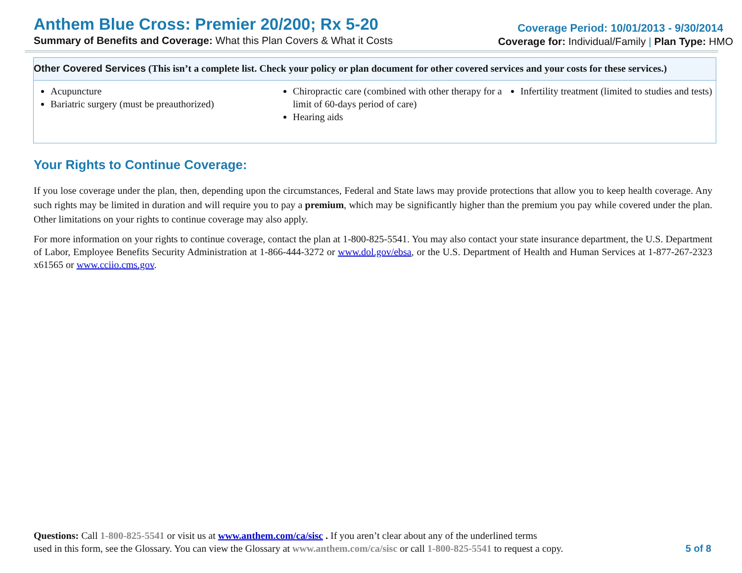Anthem Blue Cross: Premier 20/200; Rx 5-20
Summary of Benefits and Coverage: What this Plan Covers & What it Costs
Coverage Period: 10/01/2013 - 9/30/2014
Coverage for: Individual/Family | Plan Type: HMO
| Other Covered Services (This isn’t a complete list. Check your policy or plan document for other covered services and your costs for these services.) | | |
| --- | --- | --- |
| Acupuncture Bariatric surgery (must be preauthorized) | Chiropractic care (combined with other therapy for a limit of 60-days period of care) Hearing aids | Infertility treatment (limited to studies and tests) |
Your Rights to Continue Coverage:
If you lose coverage under the plan, then, depending upon the circumstances, Federal and State laws may provide protections that allow you to keep health coverage. Any such rights may be limited in duration and will require you to pay a premium, which may be significantly higher than the premium you pay while covered under the plan. Other limitations on your rights to continue coverage may also apply.
For more information on your rights to continue coverage, contact the plan at 1-800-825-5541. You may also contact your state insurance department, the U.S. Department of Labor, Employee Benefits Security Administration at 1-866-444-3272 or www.dol.gov/ebsa, or the U.S. Department of Health and Human Services at 1-877-267-2323 x61565 or www.cciio.cms.gov.
Questions: Call 1-800-825-5541 or visit us at www.anthem.com/ca/sisc . If you aren’t clear about any of the underlined terms
used in this form, see the Glossary. You can view the Glossary at www.anthem.com/ca/sisc or call 1-800-825-5541 to request a copy.
5 of 8